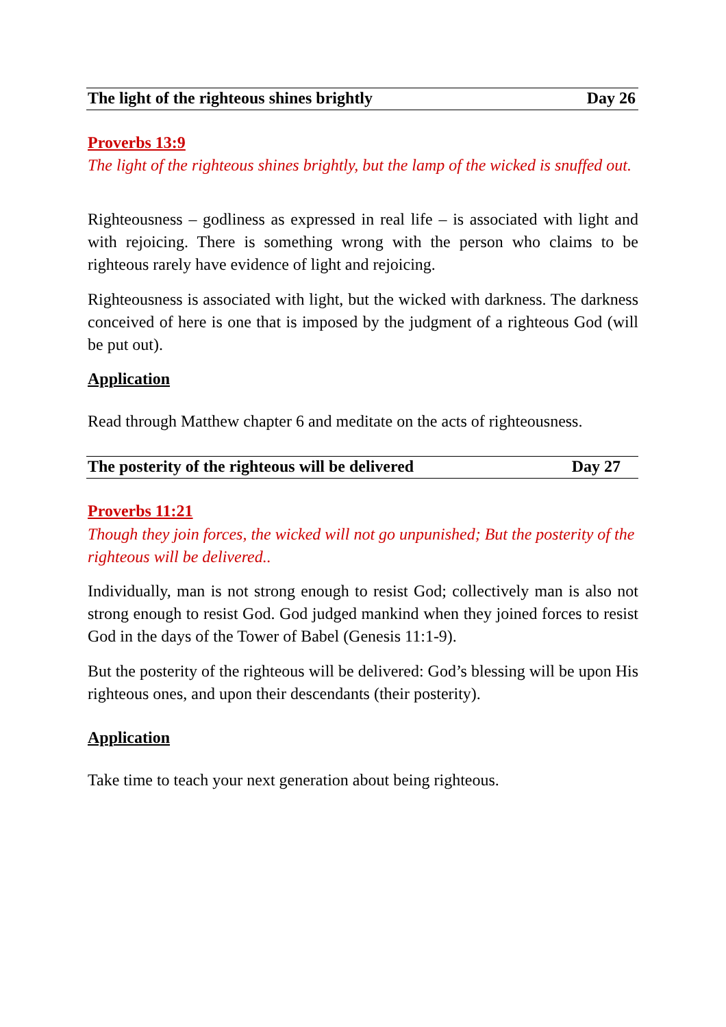The light of the righteous shines brightly Day 26
Proverbs 13:9
The light of the righteous shines brightly, but the lamp of the wicked is snuffed out.
Righteousness – godliness as expressed in real life – is associated with light and with rejoicing. There is something wrong with the person who claims to be righteous rarely have evidence of light and rejoicing.
Righteousness is associated with light, but the wicked with darkness. The darkness conceived of here is one that is imposed by the judgment of a righteous God (will be put out).
Application
Read through Matthew chapter 6 and meditate on the acts of righteousness.
The posterity of the righteous will be delivered Day 27
Proverbs 11:21
Though they join forces, the wicked will not go unpunished; But the posterity of the righteous will be delivered..
Individually, man is not strong enough to resist God; collectively man is also not strong enough to resist God. God judged mankind when they joined forces to resist God in the days of the Tower of Babel (Genesis 11:1-9).
But the posterity of the righteous will be delivered: God’s blessing will be upon His righteous ones, and upon their descendants (their posterity).
Application
Take time to teach your next generation about being righteous.